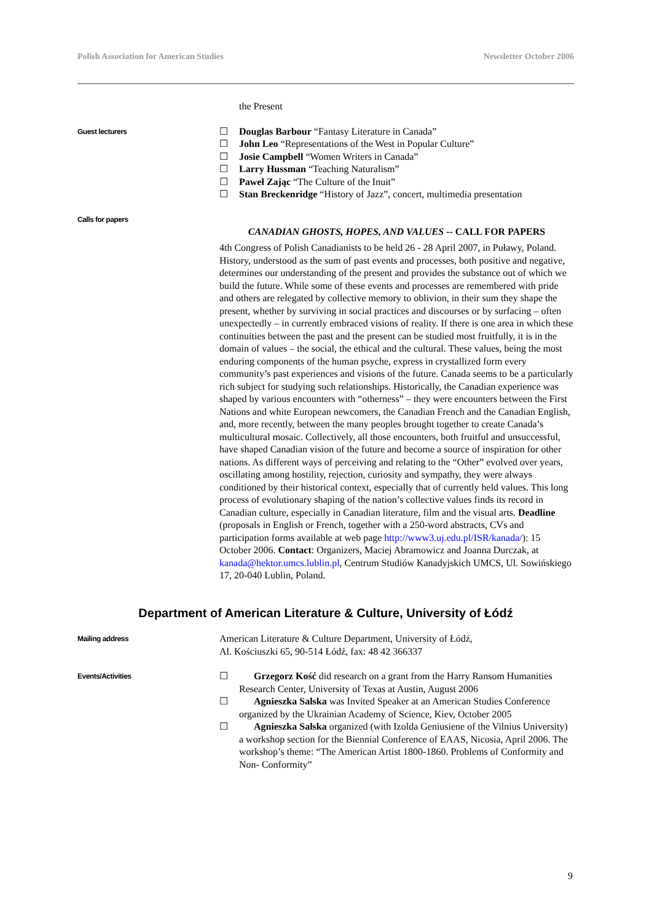Polish Association for American Studies Newsletter October 2006
the Present
Guest lecturers
☐ Douglas Barbour “Fantasy Literature in Canada”
☐ John Leo “Representations of the West in Popular Culture”
☐ Josie Campbell “Women Writers in Canada”
☐ Larry Hussman “Teaching Naturalism”
☐ Paweł Zając “The Culture of the Inuit”
☐ Stan Breckenridge “History of Jazz”, concert, multimedia presentation
Calls for papers
CANADIAN GHOSTS, HOPES, AND VALUES -- CALL FOR PAPERS
4th Congress of Polish Canadianists to be held 26 - 28 April 2007, in Puławy, Poland. History, understood as the sum of past events and processes, both positive and negative, determines our understanding of the present and provides the substance out of which we build the future. While some of these events and processes are remembered with pride and others are relegated by collective memory to oblivion, in their sum they shape the present, whether by surviving in social practices and discourses or by surfacing – often unexpectedly – in currently embraced visions of reality. If there is one area in which these continuities between the past and the present can be studied most fruitfully, it is in the domain of values – the social, the ethical and the cultural. These values, being the most enduring components of the human psyche, express in crystallized form every community’s past experiences and visions of the future. Canada seems to be a particularly rich subject for studying such relationships. Historically, the Canadian experience was shaped by various encounters with “otherness” – they were encounters between the First Nations and white European newcomers, the Canadian French and the Canadian English, and, more recently, between the many peoples brought together to create Canada’s multicultural mosaic. Collectively, all those encounters, both fruitful and unsuccessful, have shaped Canadian vision of the future and become a source of inspiration for other nations. As different ways of perceiving and relating to the “Other” evolved over years, oscillating among hostility, rejection, curiosity and sympathy, they were always conditioned by their historical context, especially that of currently held values. This long process of evolutionary shaping of the nation’s collective values finds its record in Canadian culture, especially in Canadian literature, film and the visual arts. Deadline (proposals in English or French, together with a 250-word abstracts, CVs and participation forms available at web page http://www3.uj.edu.pl/ISR/kanada/): 15 October 2006. Contact: Organizers, Maciej Abramowicz and Joanna Durczak, at kanada@hektor.umcs.lublin.pl, Centrum Studiów Kanadyjskich UMCS, Ul. Sowińskiego 17, 20-040 Lublin, Poland.
Department of American Literature & Culture, University of Łódź
Mailing address
American Literature & Culture Department, University of Łódź,
Al. Kościuszki 65, 90-514 Łódź, fax: 48 42 366337
Events/Activities
☐ Grzegorz Kość did research on a grant from the Harry Ransom Humanities Research Center, University of Texas at Austin, August 2006
☐ Agnieszka Salska was Invited Speaker at an American Studies Conference organized by the Ukrainian Academy of Science, Kiev, October 2005
☐ Agnieszka Salska organized (with Izolda Geniusiene of the Vilnius University) a workshop section for the Biennial Conference of EAAS, Nicosia, April 2006. The workshop’s theme: “The American Artist 1800-1860. Problems of Conformity and Non- Conformity”
9